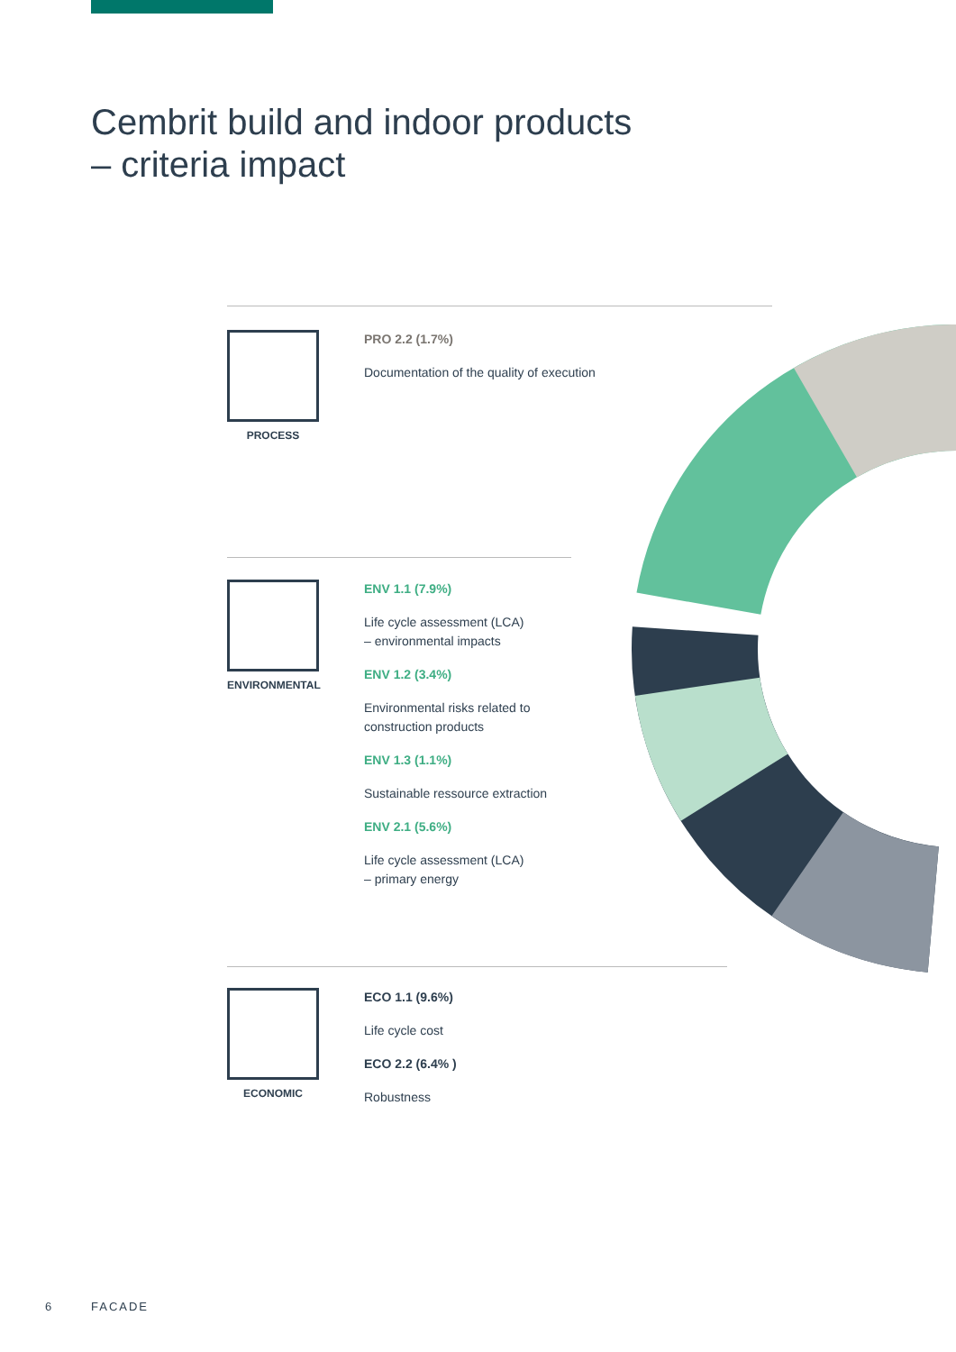Cembrit build and indoor products
– criteria impact
PROCESS
PRO 2.2 (1.7%)
Documentation of the quality of execution
ENVIRONMENTAL
ENV 1.1 (7.9%)
Life cycle assessment (LCA)
– environmental impacts
ENV 1.2 (3.4%)
Environmental risks related to
construction products
ENV 1.3 (1.1%)
Sustainable ressource extraction
ENV 2.1 (5.6%)
Life cycle assessment (LCA)
– primary energy
ECONOMIC
ECO 1.1 (9.6%)
Life cycle cost
ECO 2.2 (6.4% )
Robustness
6 FACADE